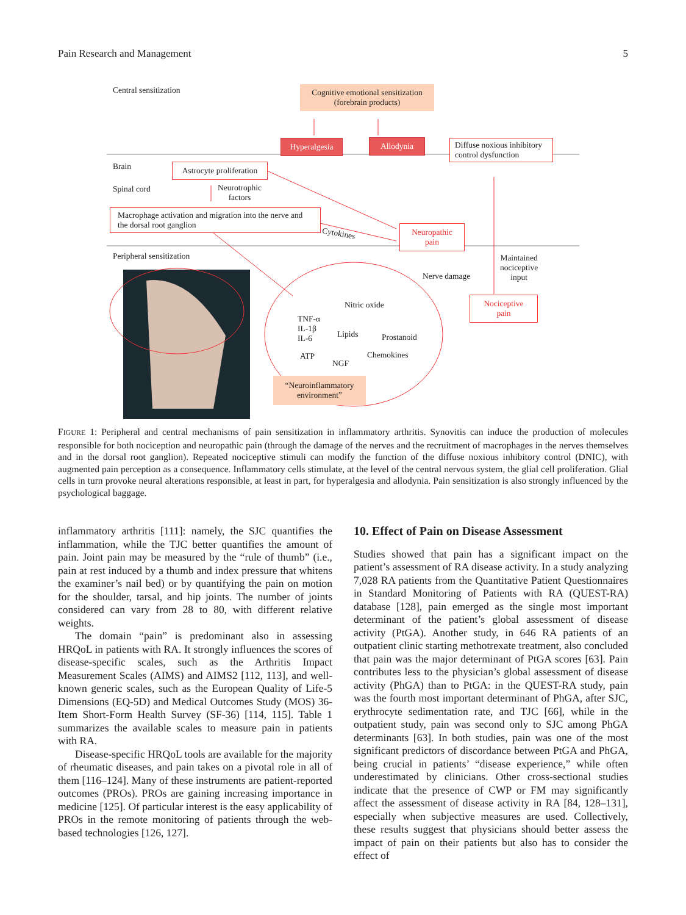Pain Research and Management 5
Central sensitization
Cognitive emotional sensitization
(forebrain products)
Brain
Hyperalgesia Allodynia
Diffuse noxious inhibitory control dysfunction
Spinal cord
Astrocyte proliferation
Neurotrophic
factors
Macrophage activation and migration into the nerve and the dorsal root ganglion
Cytokines
Neuropathic
pain
Peripheral sensitization
Nerve damage
Maintained
nociceptive
input
Nociceptive
pain
Nitric oxide
TNF-α
IL-1β
IL-6
Lipids Prostanoid
ATP
NGF
Chemokines
“Neuroinflammatory
environment”
FIGURE 1: Peripheral and central mechanisms of pain sensitization in inflammatory arthritis. Synovitis can induce the production of molecules responsible for both nociception and neuropathic pain (through the damage of the nerves and the recruitment of macrophages in the nerves themselves and in the dorsal root ganglion). Repeated nociceptive stimuli can modify the function of the diffuse noxious inhibitory control (DNIC), with augmented pain perception as a consequence. Inflammatory cells stimulate, at the level of the central nervous system, the glial cell proliferation. Glial cells in turn provoke neural alterations responsible, at least in part, for hyperalgesia and allodynia. Pain sensitization is also strongly influenced by the psychological baggage.
inflammatory arthritis [111]: namely, the SJC quantifies the inflammation, while the TJC better quantifies the amount of pain. Joint pain may be measured by the “rule of thumb” (i.e., pain at rest induced by a thumb and index pressure that whitens the examiner’s nail bed) or by quantifying the pain on motion for the shoulder, tarsal, and hip joints. The number of joints considered can vary from 28 to 80, with different relative weights.
The domain “pain” is predominant also in assessing HRQoL in patients with RA. It strongly influences the scores of disease-specific scales, such as the Arthritis Impact Measurement Scales (AIMS) and AIMS2 [112, 113], and well-known generic scales, such as the European Quality of Life-5 Dimensions (EQ-5D) and Medical Outcomes Study (MOS) 36-Item Short-Form Health Survey (SF-36) [114, 115]. Table 1 summarizes the available scales to measure pain in patients with RA.
Disease-specific HRQoL tools are available for the majority of rheumatic diseases, and pain takes on a pivotal role in all of them [116–124]. Many of these instruments are patient-reported outcomes (PROs). PROs are gaining increasing importance in medicine [125]. Of particular interest is the easy applicability of PROs in the remote monitoring of patients through the web-based technologies [126, 127].
10. Effect of Pain on Disease Assessment
Studies showed that pain has a significant impact on the patient’s assessment of RA disease activity. In a study analyzing 7,028 RA patients from the Quantitative Patient Questionnaires in Standard Monitoring of Patients with RA (QUEST-RA) database [128], pain emerged as the single most important determinant of the patient’s global assessment of disease activity (PtGA). Another study, in 646 RA patients of an outpatient clinic starting methotrexate treatment, also concluded that pain was the major determinant of PtGA scores [63]. Pain contributes less to the physician’s global assessment of disease activity (PhGA) than to PtGA: in the QUEST-RA study, pain was the fourth most important determinant of PhGA, after SJC, erythrocyte sedimentation rate, and TJC [66], while in the outpatient study, pain was second only to SJC among PhGA determinants [63]. In both studies, pain was one of the most significant predictors of discordance between PtGA and PhGA, being crucial in patients’ “disease experience,” while often underestimated by clinicians. Other cross-sectional studies indicate that the presence of CWP or FM may significantly affect the assessment of disease activity in RA [84, 128–131], especially when subjective measures are used. Collectively, these results suggest that physicians should better assess the impact of pain on their patients but also has to consider the effect of